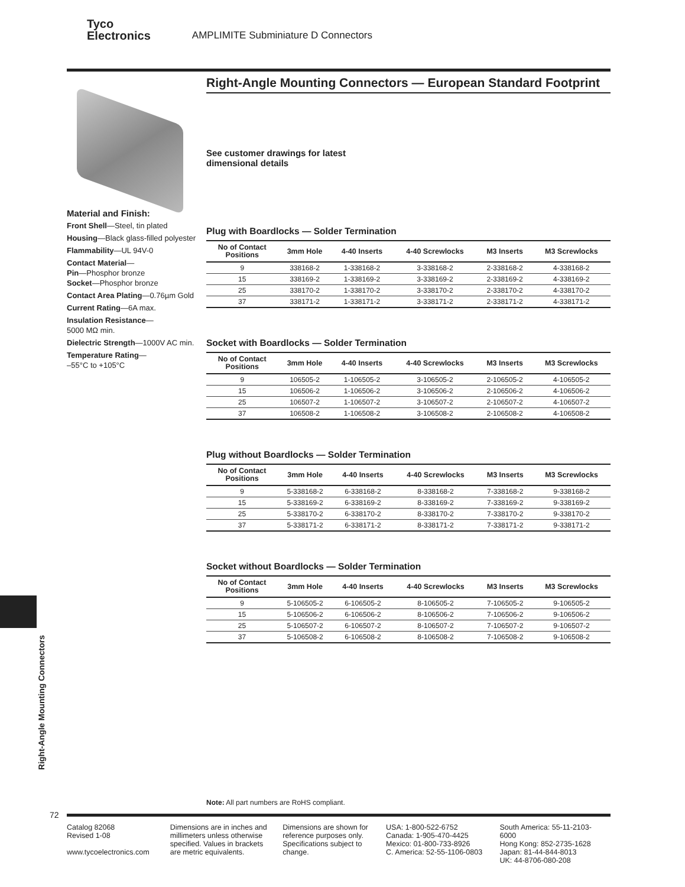Tyco
Electronics AMPLIMITE Subminiature D Connectors
Right-Angle Mounting Connectors — European Standard Footprint
See customer drawings for latest
dimensional details
Plug with Boardlocks — Solder Termination
| No of Contact Positions | 3mm Hole | 4-40 Inserts | 4-40 Screwlocks | M3 Inserts | M3 Screwlocks |
| --- | --- | --- | --- | --- | --- |
| 9 | 338168-2 | 1-338168-2 | 3-338168-2 | 2-338168-2 | 4-338168-2 |
| 15 | 338169-2 | 1-338169-2 | 3-338169-2 | 2-338169-2 | 4-338169-2 |
| 25 | 338170-2 | 1-338170-2 | 3-338170-2 | 2-338170-2 | 4-338170-2 |
| 37 | 338171-2 | 1-338171-2 | 3-338171-2 | 2-338171-2 | 4-338171-2 |
Socket with Boardlocks — Solder Termination
| No of Contact Positions | 3mm Hole | 4-40 Inserts | 4-40 Screwlocks | M3 Inserts | M3 Screwlocks |
| --- | --- | --- | --- | --- | --- |
| 9 | 106505-2 | 1-106505-2 | 3-106505-2 | 2-106505-2 | 4-106505-2 |
| 15 | 106506-2 | 1-106506-2 | 3-106506-2 | 2-106506-2 | 4-106506-2 |
| 25 | 106507-2 | 1-106507-2 | 3-106507-2 | 2-106507-2 | 4-106507-2 |
| 37 | 106508-2 | 1-106508-2 | 3-106508-2 | 2-106508-2 | 4-106508-2 |
Plug without Boardlocks — Solder Termination
| No of Contact Positions | 3mm Hole | 4-40 Inserts | 4-40 Screwlocks | M3 Inserts | M3 Screwlocks |
| --- | --- | --- | --- | --- | --- |
| 9 | 5-338168-2 | 6-338168-2 | 8-338168-2 | 7-338168-2 | 9-338168-2 |
| 15 | 5-338169-2 | 6-338169-2 | 8-338169-2 | 7-338169-2 | 9-338169-2 |
| 25 | 5-338170-2 | 6-338170-2 | 8-338170-2 | 7-338170-2 | 9-338170-2 |
| 37 | 5-338171-2 | 6-338171-2 | 8-338171-2 | 7-338171-2 | 9-338171-2 |
Socket without Boardlocks — Solder Termination
| No of Contact Positions | 3mm Hole | 4-40 Inserts | 4-40 Screwlocks | M3 Inserts | M3 Screwlocks |
| --- | --- | --- | --- | --- | --- |
| 9 | 5-106505-2 | 6-106505-2 | 8-106505-2 | 7-106505-2 | 9-106505-2 |
| 15 | 5-106506-2 | 6-106506-2 | 8-106506-2 | 7-106506-2 | 9-106506-2 |
| 25 | 5-106507-2 | 6-106507-2 | 8-106507-2 | 7-106507-2 | 9-106507-2 |
| 37 | 5-106508-2 | 6-106508-2 | 8-106508-2 | 7-106508-2 | 9-106508-2 |
Material and Finish:
Front Shell—Steel, tin plated
Housing—Black glass-filled polyester
Flammability—UL 94V-0
Contact Material—
Pin—Phosphor bronze
Socket—Phosphor bronze
Contact Area Plating—0.76µm Gold
Current Rating—6A max.
Insulation Resistance—
5000 MΩ min.
Dielectric Strength—1000V AC min.
Temperature Rating—
–55°C to +105°C
Right-Angle Mounting Connectors
Note: All part numbers are RoHS compliant.
72
Catalog 82068
Revised 1-08
www.tycoelectronics.com
Dimensions are in inches and millimeters unless otherwise specified. Values in brackets are metric equivalents.
Dimensions are shown for reference purposes only. Specifications subject to change.
USA: 1-800-522-6752
Canada: 1-905-470-4425
Mexico: 01-800-733-8926
C. America: 52-55-1106-0803
South America: 55-11-2103-6000
Hong Kong: 852-2735-1628
Japan: 81-44-844-8013
UK: 44-8706-080-208